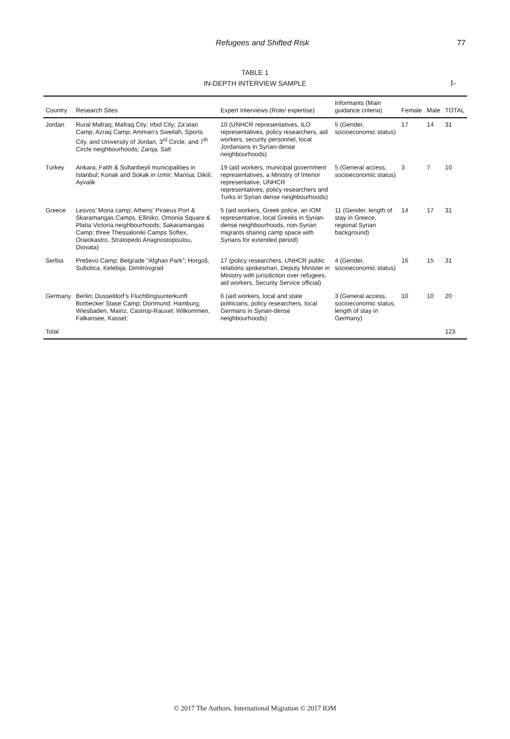Refugees and Shifted Risk 77
I-
TABLE 1
IN-DEPTH INTERVIEW SAMPLE
| Country | Research Sites | Expert Interviews (Role/ expertise) | Informants (Main guidance criteria) | Female | Male | TOTAL |
| --- | --- | --- | --- | --- | --- | --- |
| Jordan | Rural Mafraq; Mafraq City; Irbid City; Za’atari Camp; Azraq Camp; Amman’s Sweilah, Sports City, and University of Jordan, 3<sup>rd</sup> Circle, and 7<sup>th</sup> Circle neighbourhoods; Zarqa; Salt | 10 (UNHCR representatives, ILO representatives, policy researchers, aid workers, security personnel, local Jordanians in Syrian-dense neighbourhoods) | 5 (Gender, socioeconomic status) | 17 | 14 | 31 |
| Turkey | Ankara; Fatih & Sultanbeyli municipalities in Istanbul; Konak and Sokak in Izmir; Manisa; Dikili; Ayvalik | 19 (aid workers, municipal government representatives, a Ministry of Interior representative, UNHCR representatives, policy researchers and Turks in Syrian dense neighbourhoods) | 5 (General access, socioeconomic status) | 3 | 7 | 10 |
| Greece | Lesvos’ Moria camp; Athens’ Piraeus Port & Skaramangas Camps, Elliniko, Omonia Square & Platia Victoria neighbourhoods; Sakaramangas Camp; three Thessaloniki Camps Softex, Oraiokastro, Stratopedo Anagnostopoulou, Diovata) | 5 (aid workers, Greek police, an IOM representative, local Greeks in Syrian-dense neighbourhoods, non-Syrian migrants sharing camp space with Syrians for extended period) | 11 (Gender, length of stay in Greece, regional Syrian background) | 14 | 17 | 31 |
| Serbia | Preševo Camp; Belgrade “Afghan Park”; Horgoš, Subotica, Kelebija; Dimitrovgrad | 17 (policy researchers, UNHCR public relations spokesman, Deputy Minister in Ministry with jurisdiction over refugees, aid workers, Security Service official) | 4 (Gender, socioeconomic status) | 16 | 15 | 31 |
| Germany | Berlin; Dusseldorf’s Fluchtlingsunterkunft Borbecker Stase Camp; Dortmund; Hamburg; Wiesbaden, Mainz, Castrop-Rauxel; Wilkommen, Falkansee, Kassel; | 6 (aid workers, local and state politicians, policy researchers, local Germans in Syrian-dense neighbourhoods) | 3 (General access, socioeconomic status, length of stay in Germany) | 10 | 10 | 20 |
| Total | | | | | | 123 |
© 2017 The Authors. International Migration © 2017 IOM